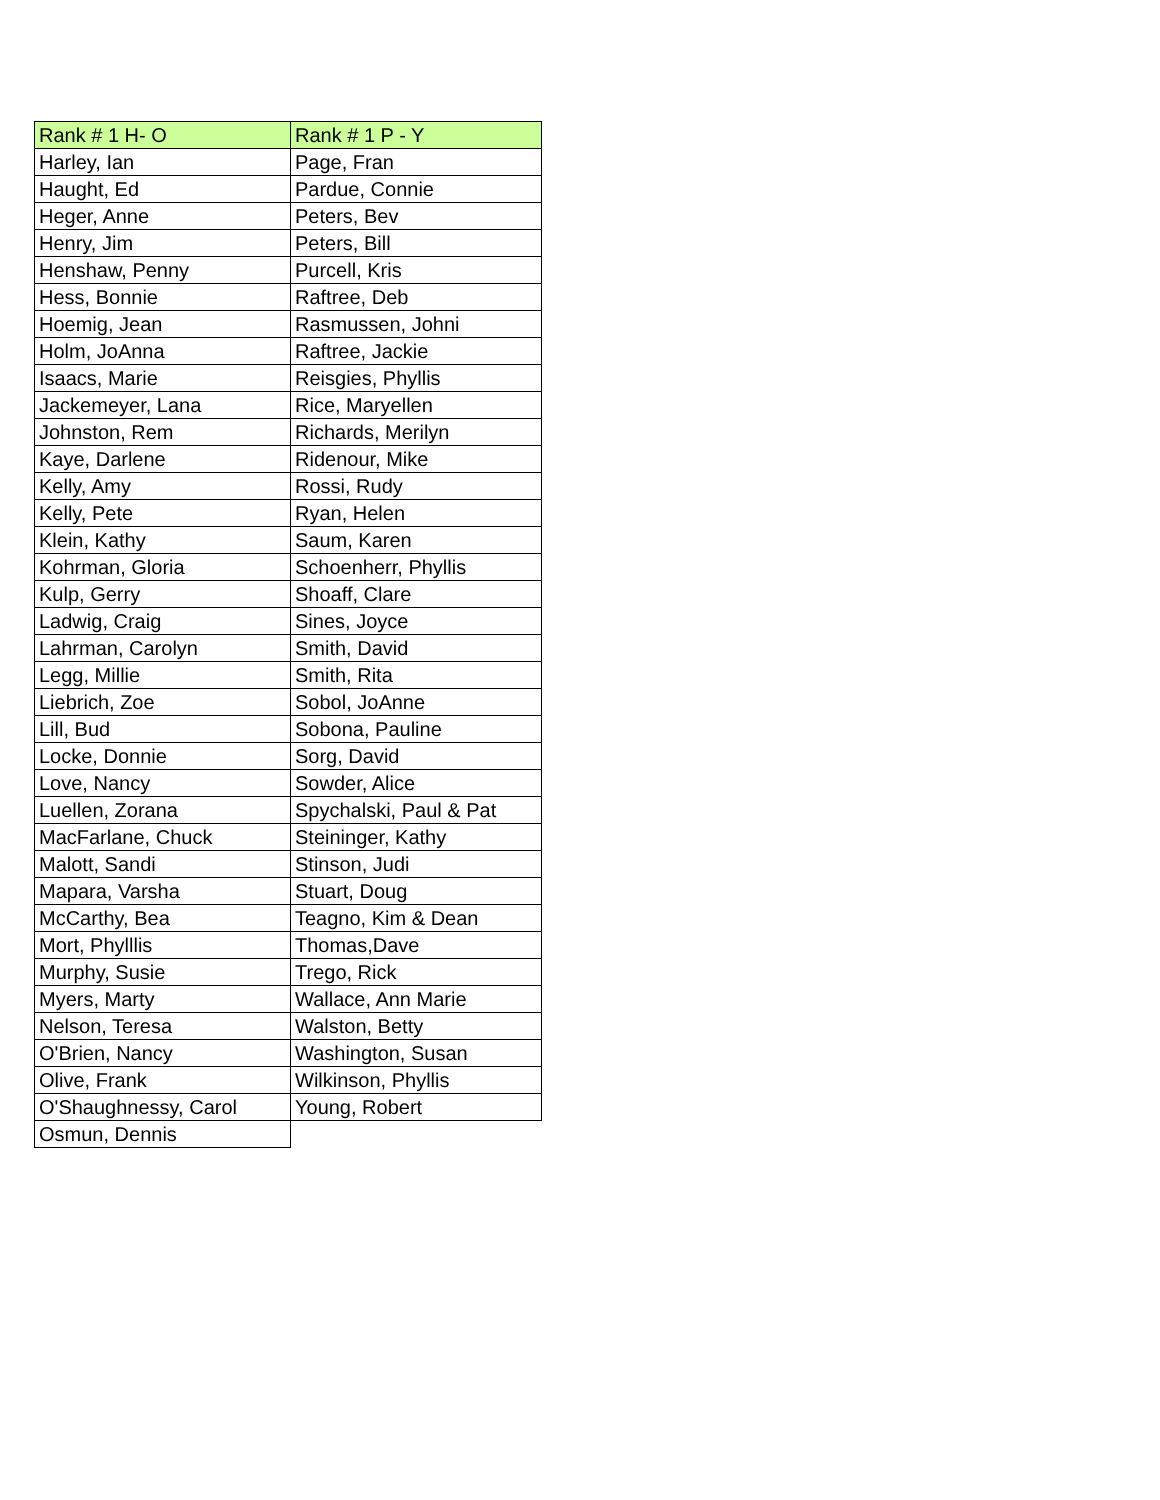| Rank # 1 H- O | Rank # 1 P - Y |
| --- | --- |
| Harley, Ian | Page, Fran |
| Haught, Ed | Pardue, Connie |
| Heger, Anne | Peters, Bev |
| Henry, Jim | Peters, Bill |
| Henshaw, Penny | Purcell, Kris |
| Hess, Bonnie | Raftree, Deb |
| Hoemig, Jean | Rasmussen, Johni |
| Holm, JoAnna | Raftree, Jackie |
| Isaacs, Marie | Reisgies, Phyllis |
| Jackemeyer, Lana | Rice, Maryellen |
| Johnston, Rem | Richards, Merilyn |
| Kaye, Darlene | Ridenour, Mike |
| Kelly, Amy | Rossi, Rudy |
| Kelly, Pete | Ryan, Helen |
| Klein, Kathy | Saum, Karen |
| Kohrman, Gloria | Schoenherr, Phyllis |
| Kulp, Gerry | Shoaff, Clare |
| Ladwig, Craig | Sines, Joyce |
| Lahrman, Carolyn | Smith, David |
| Legg, Millie | Smith, Rita |
| Liebrich, Zoe | Sobol, JoAnne |
| Lill, Bud | Sobona, Pauline |
| Locke, Donnie | Sorg, David |
| Love, Nancy | Sowder, Alice |
| Luellen, Zorana | Spychalski, Paul & Pat |
| MacFarlane, Chuck | Steininger, Kathy |
| Malott, Sandi | Stinson, Judi |
| Mapara, Varsha | Stuart, Doug |
| McCarthy, Bea | Teagno, Kim & Dean |
| Mort, Phylllis | Thomas,Dave |
| Murphy, Susie | Trego, Rick |
| Myers, Marty | Wallace, Ann Marie |
| Nelson, Teresa | Walston, Betty |
| O'Brien, Nancy | Washington, Susan |
| Olive, Frank | Wilkinson, Phyllis |
| O'Shaughnessy, Carol | Young, Robert |
| Osmun, Dennis | |